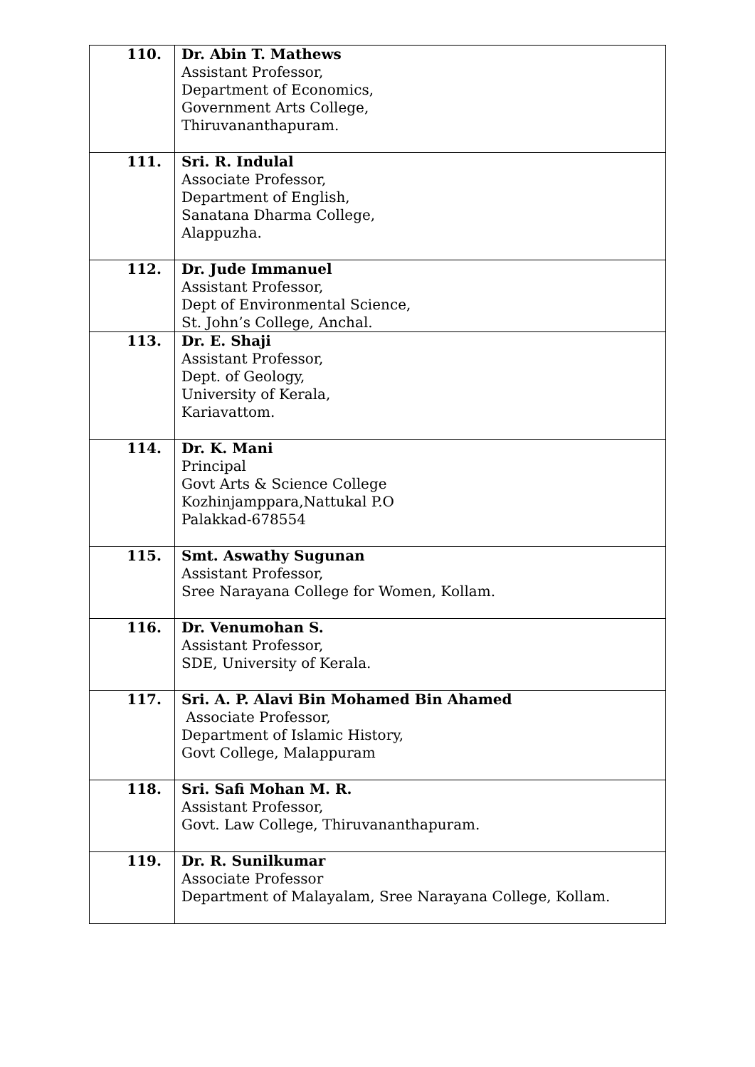| 110. | Dr. Abin T. Mathews Assistant Professor, Department of Economics, Government Arts College, Thiruvananthapuram. |
| 111. | Sri. R. Indulal Associate Professor, Department of English, Sanatana Dharma College, Alappuzha. |
| 112. | Dr. Jude Immanuel Assistant Professor, Dept of Environmental Science, St. John’s College, Anchal. |
| 113. | Dr. E. Shaji Assistant Professor, Dept. of Geology, University of Kerala, Kariavattom. |
| 114. | Dr. K. Mani Principal Govt Arts & Science College Kozhinjamppara,Nattukal P.O Palakkad-678554 |
| 115. | Smt. Aswathy Sugunan Assistant Professor, Sree Narayana College for Women, Kollam. |
| 116. | Dr. Venumohan S. Assistant Professor, SDE, University of Kerala. |
| 117. | Sri. A. P. Alavi Bin Mohamed Bin Ahamed Associate Professor, Department of Islamic History, Govt College, Malappuram |
| 118. | Sri. Safi Mohan M. R. Assistant Professor, Govt. Law College, Thiruvananthapuram. |
| 119. | Dr. R. Sunilkumar Associate Professor Department of Malayalam, Sree Narayana College, Kollam. |